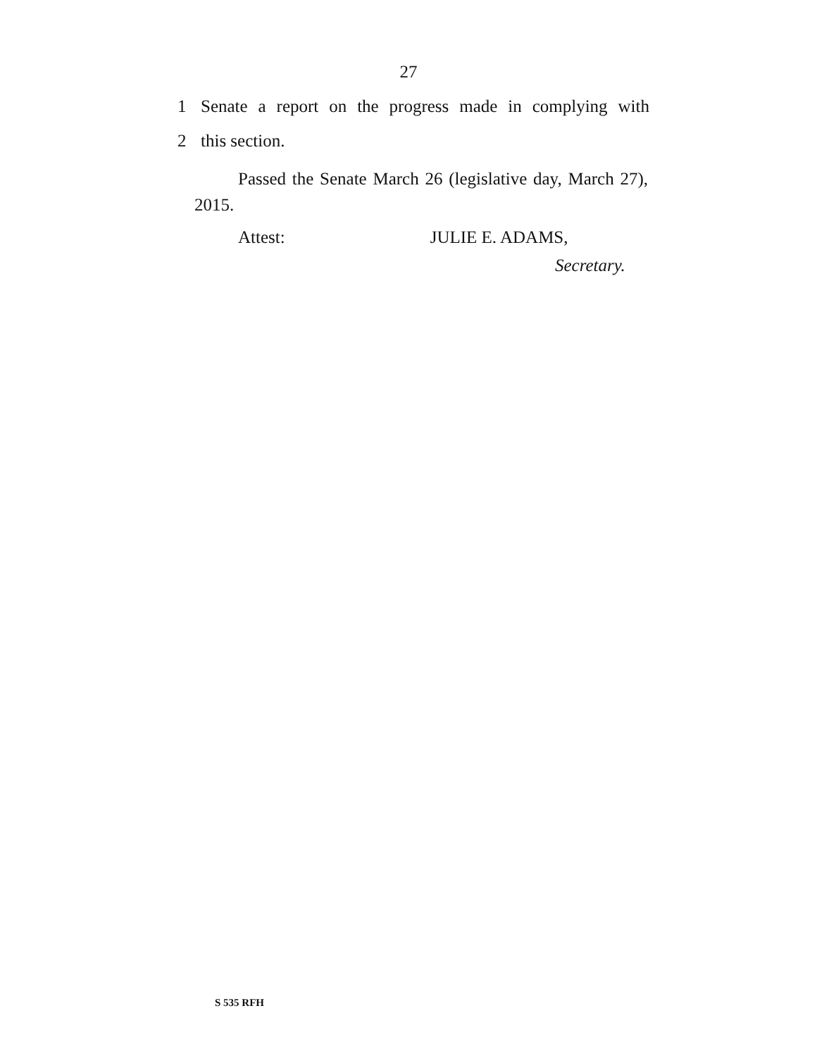27
1 Senate a report on the progress made in complying with
2 this section.
Passed the Senate March 26 (legislative day, March 27), 2015.
Attest: JULIE E. ADAMS,
Secretary.
S 535 RFH